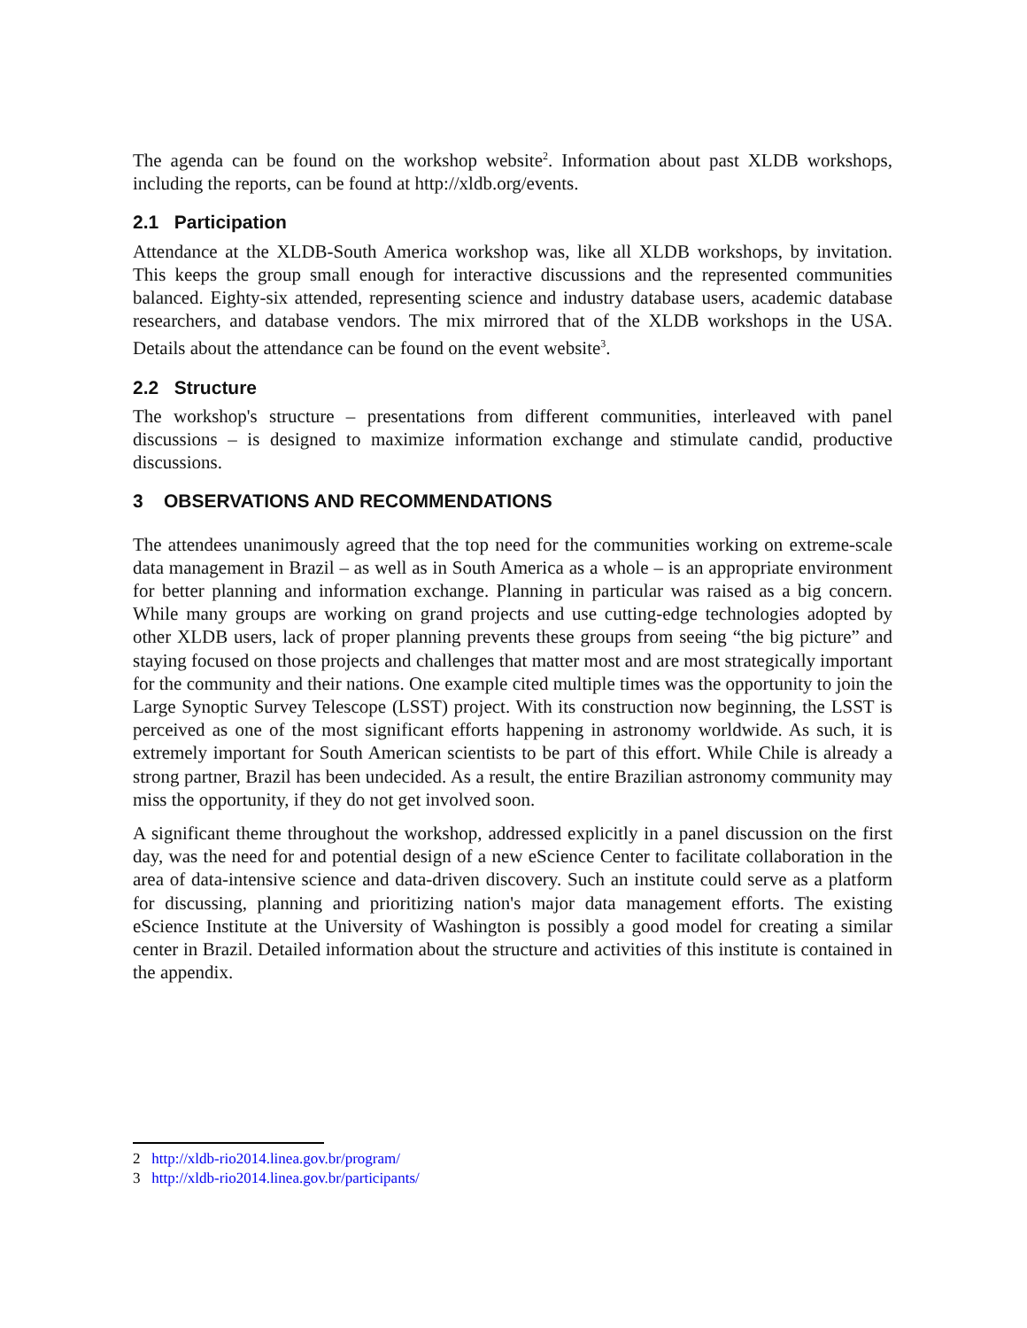The agenda can be found on the workshop website<sup>2</sup>. Information about past XLDB workshops, including the reports, can be found at http://xldb.org/events.
2.1 Participation
Attendance at the XLDB-South America workshop was, like all XLDB workshops, by invitation. This keeps the group small enough for interactive discussions and the represented communities balanced. Eighty-six attended, representing science and industry database users, academic database researchers, and database vendors. The mix mirrored that of the XLDB workshops in the USA. Details about the attendance can be found on the event website<sup>3</sup>.
2.2 Structure
The workshop's structure – presentations from different communities, interleaved with panel discussions – is designed to maximize information exchange and stimulate candid, productive discussions.
3 OBSERVATIONS AND RECOMMENDATIONS
The attendees unanimously agreed that the top need for the communities working on extreme-scale data management in Brazil – as well as in South America as a whole – is an appropriate environment for better planning and information exchange. Planning in particular was raised as a big concern. While many groups are working on grand projects and use cutting-edge technologies adopted by other XLDB users, lack of proper planning prevents these groups from seeing “the big picture” and staying focused on those projects and challenges that matter most and are most strategically important for the community and their nations. One example cited multiple times was the opportunity to join the Large Synoptic Survey Telescope (LSST) project. With its construction now beginning, the LSST is perceived as one of the most significant efforts happening in astronomy worldwide. As such, it is extremely important for South American scientists to be part of this effort. While Chile is already a strong partner, Brazil has been undecided. As a result, the entire Brazilian astronomy community may miss the opportunity, if they do not get involved soon.
A significant theme throughout the workshop, addressed explicitly in a panel discussion on the first day, was the need for and potential design of a new eScience Center to facilitate collaboration in the area of data-intensive science and data-driven discovery. Such an institute could serve as a platform for discussing, planning and prioritizing nation's major data management efforts. The existing eScience Institute at the University of Washington is possibly a good model for creating a similar center in Brazil. Detailed information about the structure and activities of this institute is contained in the appendix.
2 http://xldb-rio2014.linea.gov.br/program/
3 http://xldb-rio2014.linea.gov.br/participants/